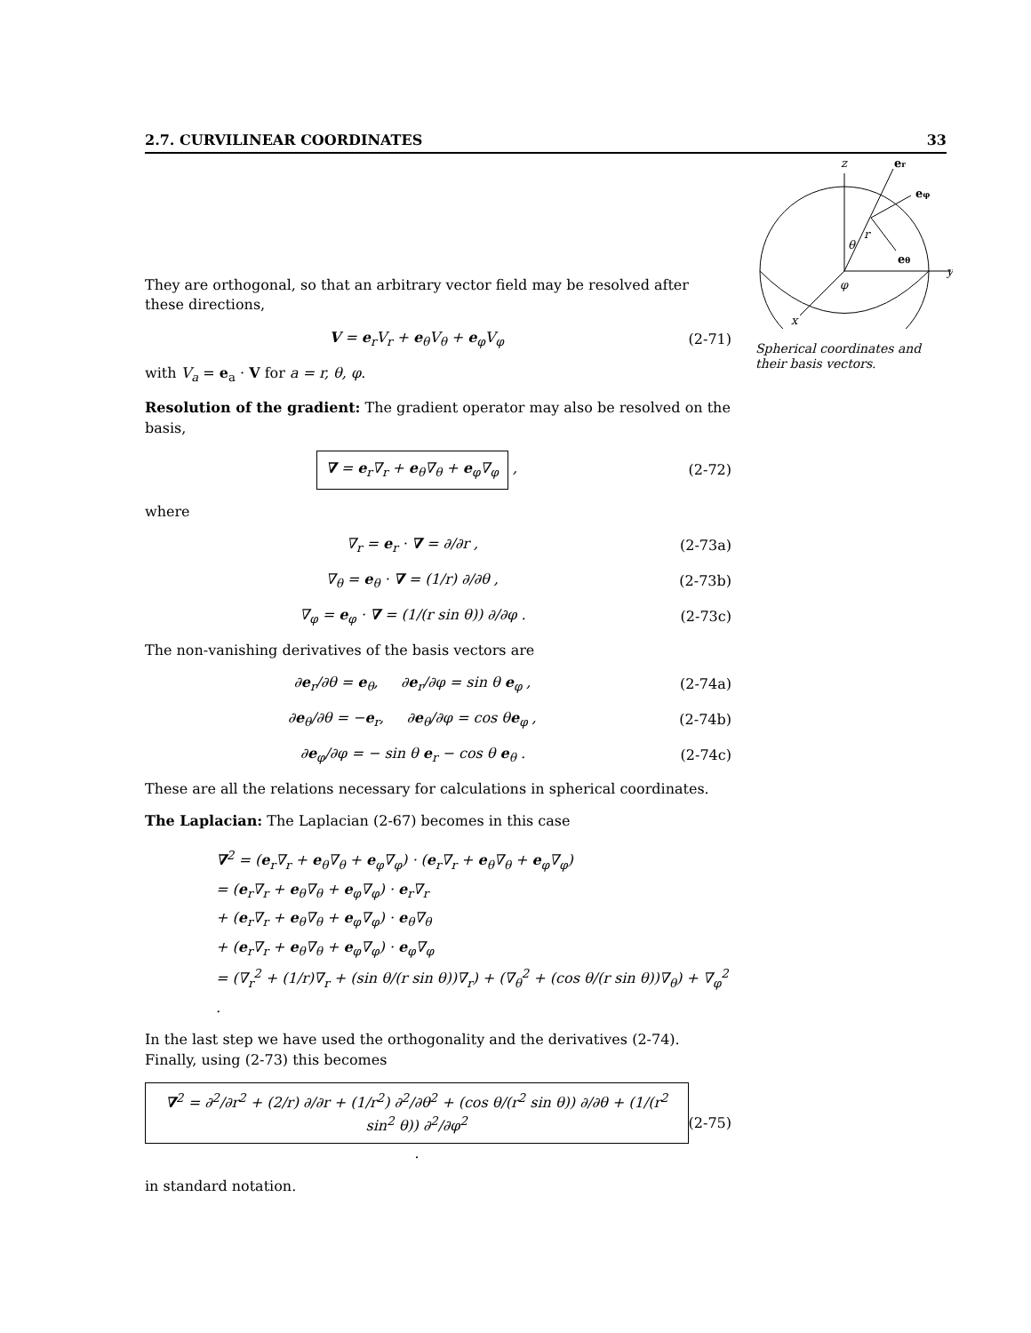2.7. CURVILINEAR COORDINATES 33
z
er
eφ
eθ
y
x
θ
r
φ
Spherical coordinates and their basis vectors.
They are orthogonal, so that an arbitrary vector field may be resolved after these directions,
V = e<sub>r</sub>V<sub>r</sub> + e<sub>θ</sub>V<sub>θ</sub> + e<sub>φ</sub>V<sub>φ</sub> (2-71)
with V<sub>a</sub> = e<sub>a</sub> · V for a = r, θ, φ.
Resolution of the gradient: The gradient operator may also be resolved on the basis,
∇ = e<sub>r</sub>∇<sub>r</sub> + e<sub>θ</sub>∇<sub>θ</sub> + e<sub>φ</sub>∇<sub>φ</sub> , (2-72)
where
∇<sub>r</sub> = e<sub>r</sub> · ∇ = ∂/∂r , (2-73a)
∇<sub>θ</sub> = e<sub>θ</sub> · ∇ = (1/r) ∂/∂θ , (2-73b)
∇<sub>φ</sub> = e<sub>φ</sub> · ∇ = (1/(r sin θ)) ∂/∂φ . (2-73c)
The non-vanishing derivatives of the basis vectors are
∂e<sub>r</sub>/∂θ = e<sub>θ</sub>, ∂e<sub>r</sub>/∂φ = sin θ e<sub>φ</sub> , (2-74a)
∂e<sub>θ</sub>/∂θ = −e<sub>r</sub>, ∂e<sub>θ</sub>/∂φ = cos θe<sub>φ</sub> , (2-74b)
∂e<sub>φ</sub>/∂φ = − sin θ e<sub>r</sub> − cos θ e<sub>θ</sub> . (2-74c)
These are all the relations necessary for calculations in spherical coordinates.
The Laplacian: The Laplacian (2-67) becomes in this case
∇<sup>2</sup> = (e<sub>r</sub>∇<sub>r</sub> + e<sub>θ</sub>∇<sub>θ</sub> + e<sub>φ</sub>∇<sub>φ</sub>) · (e<sub>r</sub>∇<sub>r</sub> + e<sub>θ</sub>∇<sub>θ</sub> + e<sub>φ</sub>∇<sub>φ</sub>)
= (e<sub>r</sub>∇<sub>r</sub> + e<sub>θ</sub>∇<sub>θ</sub> + e<sub>φ</sub>∇<sub>φ</sub>) · e<sub>r</sub>∇<sub>r</sub>
+ (e<sub>r</sub>∇<sub>r</sub> + e<sub>θ</sub>∇<sub>θ</sub> + e<sub>φ</sub>∇<sub>φ</sub>) · e<sub>θ</sub>∇<sub>θ</sub>
+ (e<sub>r</sub>∇<sub>r</sub> + e<sub>θ</sub>∇<sub>θ</sub> + e<sub>φ</sub>∇<sub>φ</sub>) · e<sub>φ</sub>∇<sub>φ</sub>
= (∇<sub>r</sub><sup>2</sup> + (1/r)∇<sub>r</sub> + (sin θ/(r sin θ))∇<sub>r</sub>) + (∇<sub>θ</sub><sup>2</sup> + (cos θ/(r sin θ))∇<sub>θ</sub>) + ∇<sub>φ</sub><sup>2</sup> .
In the last step we have used the orthogonality and the derivatives (2-74). Finally, using (2-73) this becomes
∇<sup>2</sup> = ∂<sup>2</sup>/∂r<sup>2</sup> + (2/r) ∂/∂r + (1/r<sup>2</sup>) ∂<sup>2</sup>/∂θ<sup>2</sup> + (cos θ/(r<sup>2</sup> sin θ)) ∂/∂θ + (1/(r<sup>2</sup> sin<sup>2</sup> θ)) ∂<sup>2</sup>/∂φ<sup>2</sup> . (2-75)
in standard notation.